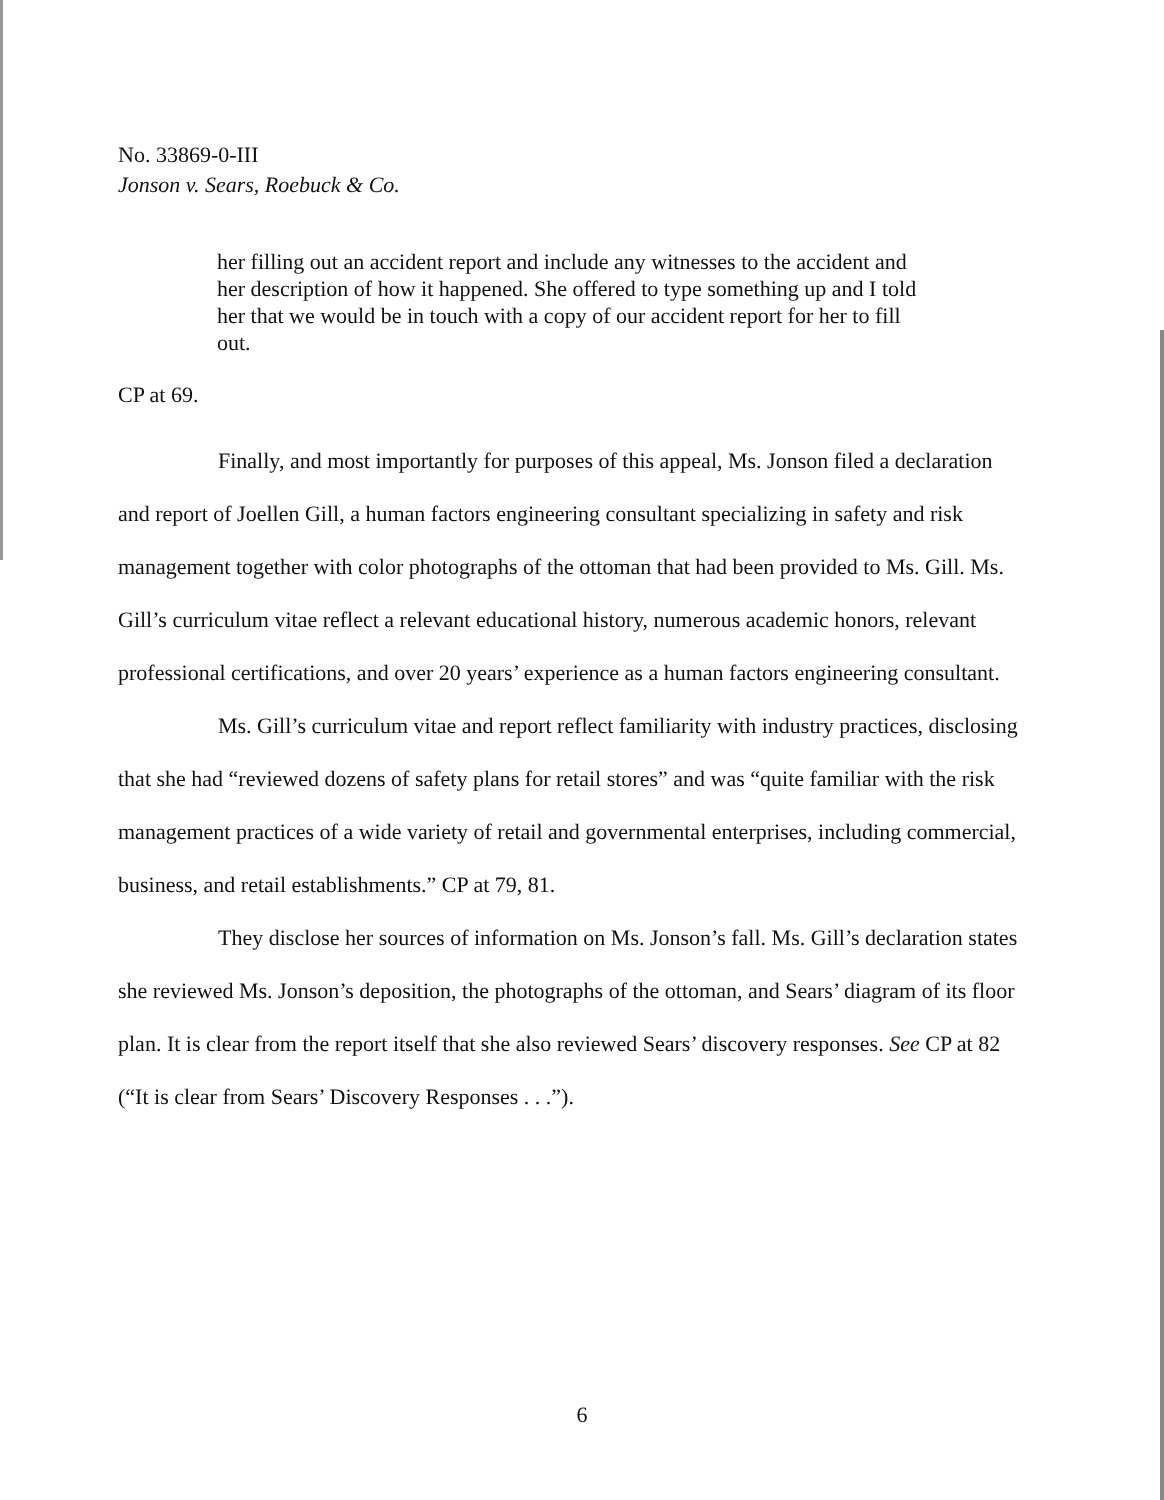No. 33869-0-III
Jonson v. Sears, Roebuck & Co.
her filling out an accident report and include any witnesses to the accident and her description of how it happened. She offered to type something up and I told her that we would be in touch with a copy of our accident report for her to fill out.
CP at 69.
Finally, and most importantly for purposes of this appeal, Ms. Jonson filed a declaration and report of Joellen Gill, a human factors engineering consultant specializing in safety and risk management together with color photographs of the ottoman that had been provided to Ms. Gill. Ms. Gill’s curriculum vitae reflect a relevant educational history, numerous academic honors, relevant professional certifications, and over 20 years’ experience as a human factors engineering consultant.
Ms. Gill’s curriculum vitae and report reflect familiarity with industry practices, disclosing that she had “reviewed dozens of safety plans for retail stores” and was “quite familiar with the risk management practices of a wide variety of retail and governmental enterprises, including commercial, business, and retail establishments.” CP at 79, 81.
They disclose her sources of information on Ms. Jonson’s fall. Ms. Gill’s declaration states she reviewed Ms. Jonson’s deposition, the photographs of the ottoman, and Sears’ diagram of its floor plan. It is clear from the report itself that she also reviewed Sears’ discovery responses. See CP at 82 (“It is clear from Sears’ Discovery Responses . . .”).
6